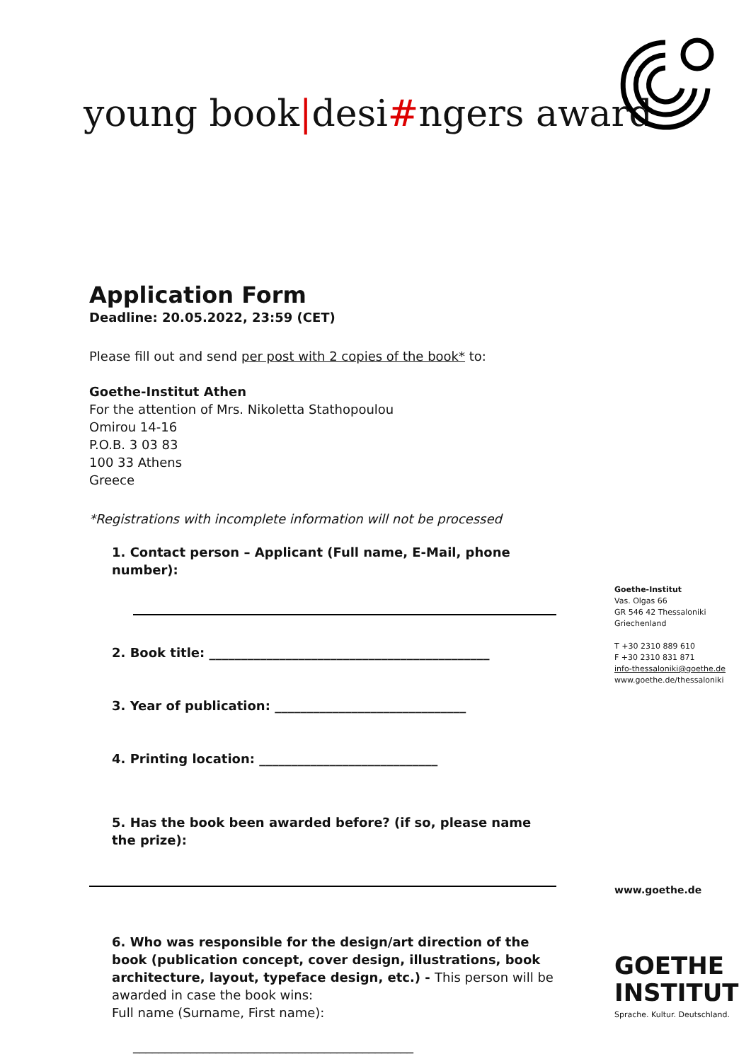young book|desi#ngers award
Application Form
Deadline: 20.05.2022, 23:59 (CET)
Please fill out and send per post with 2 copies of the book* to:
Goethe-Institut Athen
For the attention of Mrs. Nikoletta Stathopoulou
Omirou 14-16
P.O.B. 3 03 83
100 33 Athens
Greece
*Registrations with incomplete information will not be processed
1. Contact person – Applicant (Full name, E-Mail, phone number):
2. Book title: ____________________________________________
3. Year of publication: ______________________________
4. Printing location: ____________________________
5. Has the book been awarded before? (if so, please name the prize):
6. Who was responsible for the design/art direction of the book (publication concept, cover design, illustrations, book architecture, layout, typeface design, etc.) - This person will be awarded in case the book wins:
Full name (Surname, First name):
____________________________________________
Goethe-Institut
Vas. Olgas 66
GR 546 42 Thessaloniki
Griechenland
T +30 2310 889 610
F +30 2310 831 871
info-thessaloniki@goethe.de
www.goethe.de/thessaloniki
www.goethe.de
GOETHE
INSTITUT
Sprache. Kultur. Deutschland.